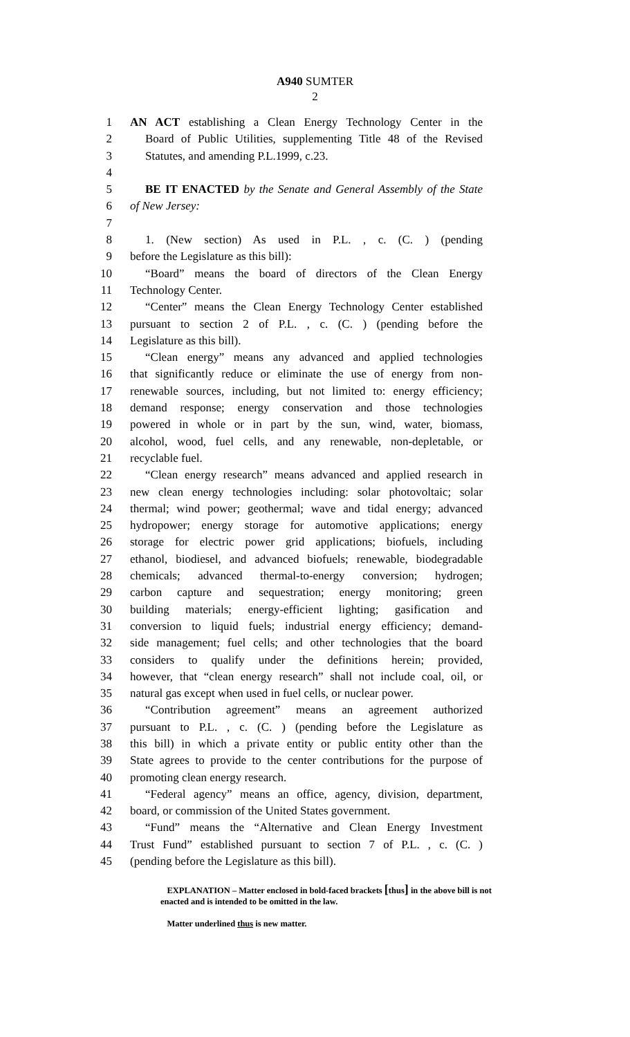A940 SUMTER
2
1 AN ACT establishing a Clean Energy Technology Center in the
2 Board of Public Utilities, supplementing Title 48 of the Revised
3 Statutes, and amending P.L.1999, c.23.
4
5 BE IT ENACTED by the Senate and General Assembly of the State
6 of New Jersey:
7
8 1. (New section) As used in P.L. , c. (C. ) (pending
9 before the Legislature as this bill):
10 “Board” means the board of directors of the Clean Energy
11 Technology Center.
12 “Center” means the Clean Energy Technology Center established
13 pursuant to section 2 of P.L. , c. (C. ) (pending before the
14 Legislature as this bill).
15 “Clean energy” means any advanced and applied technologies
16 that significantly reduce or eliminate the use of energy from non-
17 renewable sources, including, but not limited to: energy efficiency;
18 demand response; energy conservation and those technologies
19 powered in whole or in part by the sun, wind, water, biomass,
20 alcohol, wood, fuel cells, and any renewable, non-depletable, or
21 recyclable fuel.
22 “Clean energy research” means advanced and applied research in
23 new clean energy technologies including: solar photovoltaic; solar
24 thermal; wind power; geothermal; wave and tidal energy; advanced
25 hydropower; energy storage for automotive applications; energy
26 storage for electric power grid applications; biofuels, including
27 ethanol, biodiesel, and advanced biofuels; renewable, biodegradable
28 chemicals; advanced thermal-to-energy conversion; hydrogen;
29 carbon capture and sequestration; energy monitoring; green
30 building materials; energy-efficient lighting; gasification and
31 conversion to liquid fuels; industrial energy efficiency; demand-
32 side management; fuel cells; and other technologies that the board
33 considers to qualify under the definitions herein; provided,
34 however, that “clean energy research” shall not include coal, oil, or
35 natural gas except when used in fuel cells, or nuclear power.
36 “Contribution agreement” means an agreement authorized
37 pursuant to P.L. , c. (C. ) (pending before the Legislature as
38 this bill) in which a private entity or public entity other than the
39 State agrees to provide to the center contributions for the purpose of
40 promoting clean energy research.
41 “Federal agency” means an office, agency, division, department,
42 board, or commission of the United States government.
43 “Fund” means the “Alternative and Clean Energy Investment
44 Trust Fund” established pursuant to section 7 of P.L. , c. (C. )
45 (pending before the Legislature as this bill).
EXPLANATION – Matter enclosed in bold-faced brackets [thus] in the above bill is not enacted and is intended to be omitted in the law.
Matter underlined thus is new matter.